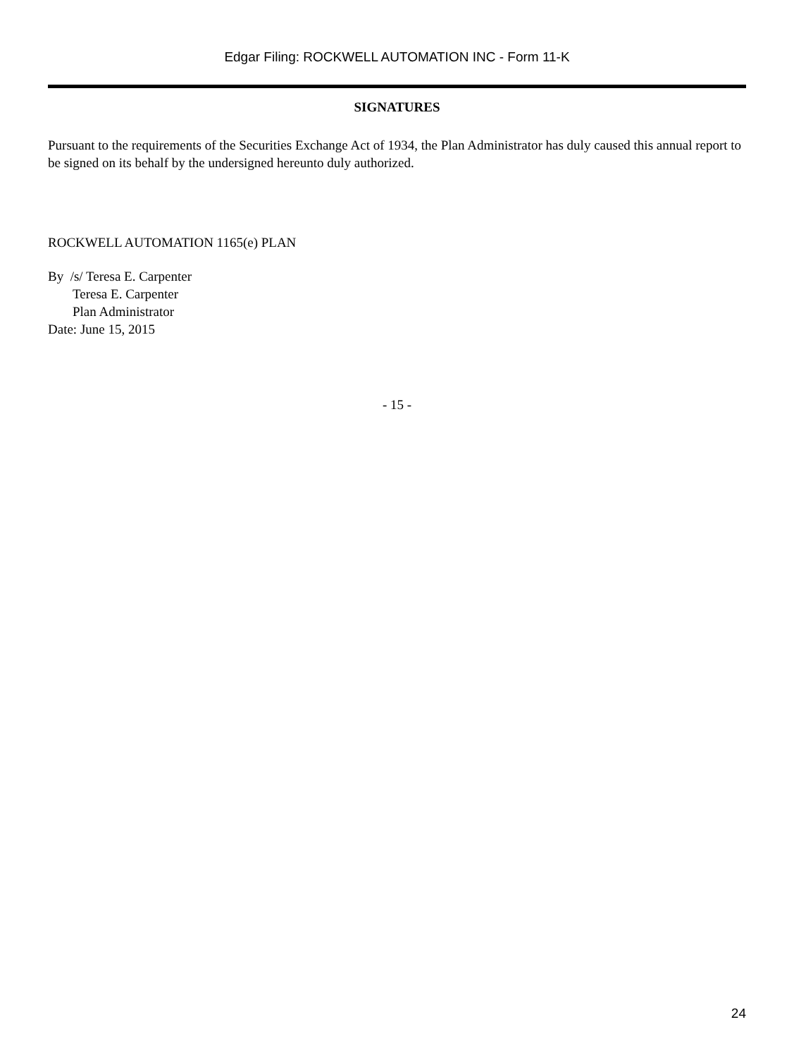Edgar Filing: ROCKWELL AUTOMATION INC - Form 11-K
SIGNATURES
Pursuant to the requirements of the Securities Exchange Act of 1934, the Plan Administrator has duly caused this annual report to be signed on its behalf by the undersigned hereunto duly authorized.
ROCKWELL AUTOMATION 1165(e) PLAN
By /s/ Teresa E. Carpenter
Teresa E. Carpenter
Plan Administrator
Date: June 15, 2015
- 15 -
24